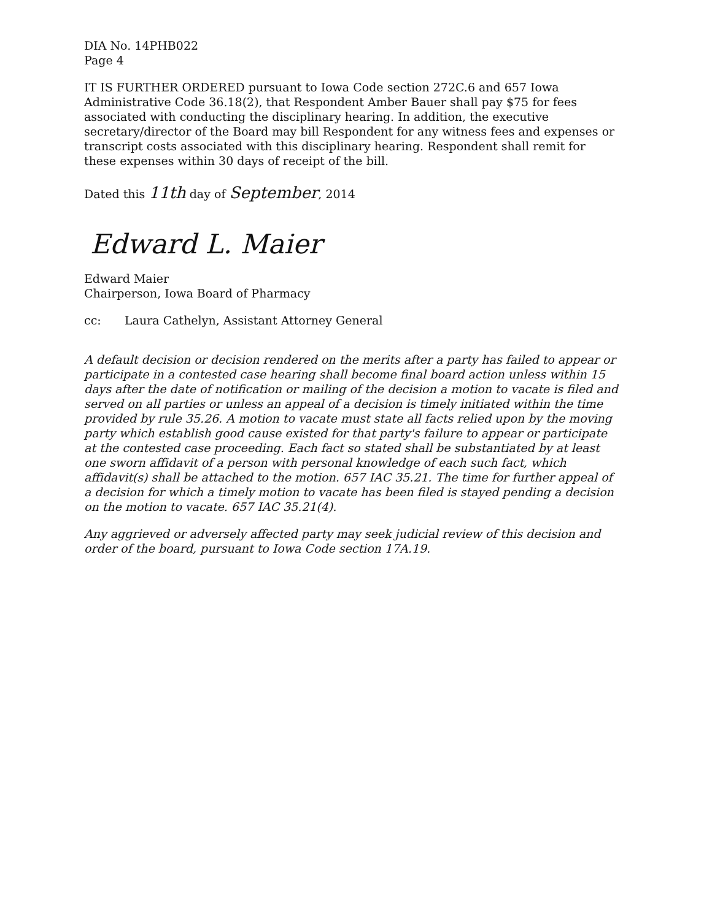DIA No. 14PHB022
Page 4
IT IS FURTHER ORDERED pursuant to Iowa Code section 272C.6 and 657 Iowa Administrative Code 36.18(2), that Respondent Amber Bauer shall pay $75 for fees associated with conducting the disciplinary hearing. In addition, the executive secretary/director of the Board may bill Respondent for any witness fees and expenses or transcript costs associated with this disciplinary hearing. Respondent shall remit for these expenses within 30 days of receipt of the bill.
Dated this 11th day of September, 2014
Edward L. Maier
Edward Maier
Chairperson, Iowa Board of Pharmacy
cc: Laura Cathelyn, Assistant Attorney General
A default decision or decision rendered on the merits after a party has failed to appear or participate in a contested case hearing shall become final board action unless within 15 days after the date of notification or mailing of the decision a motion to vacate is filed and served on all parties or unless an appeal of a decision is timely initiated within the time provided by rule 35.26. A motion to vacate must state all facts relied upon by the moving party which establish good cause existed for that party's failure to appear or participate at the contested case proceeding. Each fact so stated shall be substantiated by at least one sworn affidavit of a person with personal knowledge of each such fact, which affidavit(s) shall be attached to the motion. 657 IAC 35.21. The time for further appeal of a decision for which a timely motion to vacate has been filed is stayed pending a decision on the motion to vacate. 657 IAC 35.21(4).
Any aggrieved or adversely affected party may seek judicial review of this decision and order of the board, pursuant to Iowa Code section 17A.19.